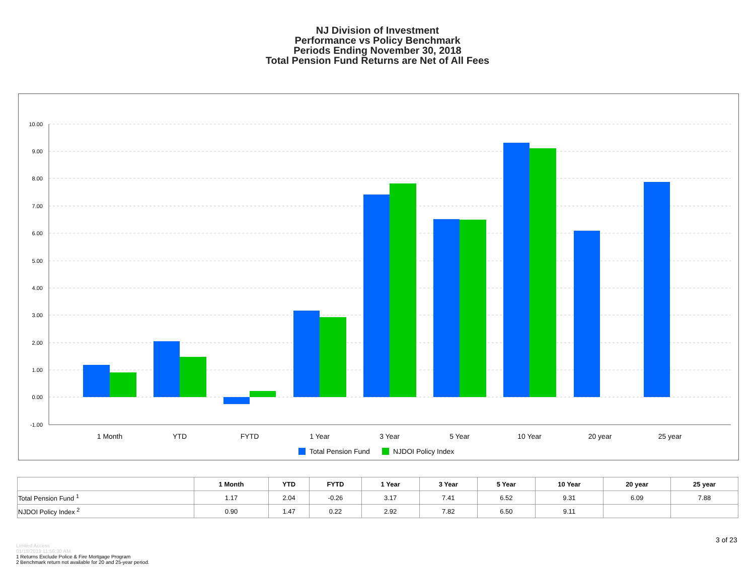NJ Division of Investment
Performance vs Policy Benchmark
Periods Ending November 30, 2018
Total Pension Fund Returns are Net of All Fees
10.00
9.00
8.00
7.00
6.00
5.00
4.00
3.00
2.00
1.00
0.00
-1.00
1 Month
YTD
FYTD
1 Year
3 Year
5 Year
10 Year
20 year
25 year
Total Pension Fund
NJDOI Policy Index
| | 1 Month | YTD | FYTD | 1 Year | 3 Year | 5 Year | 10 Year | 20 year | 25 year |
| --- | --- | --- | --- | --- | --- | --- | --- | --- | --- |
| Total Pension Fund <sup>1</sup> | 1.17 | 2.04 | -0.26 | 3.17 | 7.41 | 6.52 | 9.31 | 6.09 | 7.88 |
| NJDOI Policy Index <sup>2</sup> | 0.90 | 1.47 | 0.22 | 2.92 | 7.82 | 6.50 | 9.11 | | |
3 of 23
Limited Access
01/18/2019 11:56:30 AM
1 Returns Exclude Police & Fire Mortgage Program
2 Benchmark return not available for 20 and 25-year period.